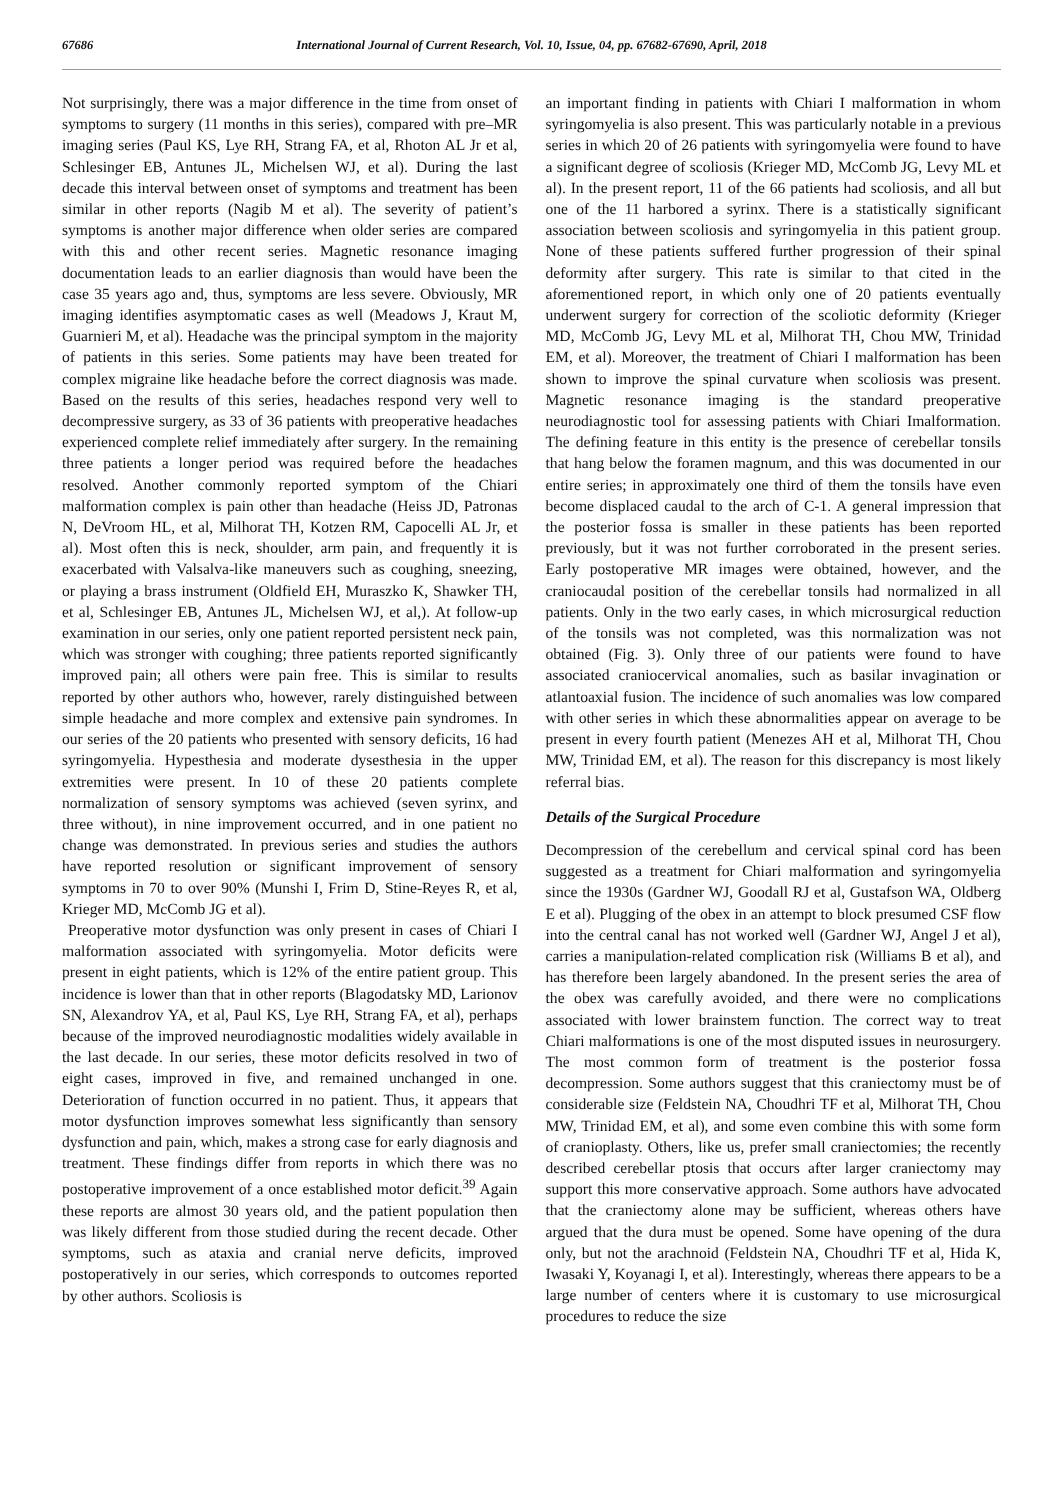67686 International Journal of Current Research, Vol. 10, Issue, 04, pp. 67682-67690, April, 2018
Not surprisingly, there was a major difference in the time from onset of symptoms to surgery (11 months in this series), compared with pre–MR imaging series (Paul KS, Lye RH, Strang FA, et al, Rhoton AL Jr et al, Schlesinger EB, Antunes JL, Michelsen WJ, et al). During the last decade this interval between onset of symptoms and treatment has been similar in other reports (Nagib M et al). The severity of patient’s symptoms is another major difference when older series are compared with this and other recent series. Magnetic resonance imaging documentation leads to an earlier diagnosis than would have been the case 35 years ago and, thus, symptoms are less severe. Obviously, MR imaging identifies asymptomatic cases as well (Meadows J, Kraut M, Guarnieri M, et al). Headache was the principal symptom in the majority of patients in this series. Some patients may have been treated for complex migraine like headache before the correct diagnosis was made. Based on the results of this series, headaches respond very well to decompressive surgery, as 33 of 36 patients with preoperative headaches experienced complete relief immediately after surgery. In the remaining three patients a longer period was required before the headaches resolved. Another commonly reported symptom of the Chiari malformation complex is pain other than headache (Heiss JD, Patronas N, DeVroom HL, et al, Milhorat TH, Kotzen RM, Capocelli AL Jr, et al). Most often this is neck, shoulder, arm pain, and frequently it is exacerbated with Valsalva-like maneuvers such as coughing, sneezing, or playing a brass instrument (Oldfield EH, Muraszko K, Shawker TH, et al, Schlesinger EB, Antunes JL, Michelsen WJ, et al,). At follow-up examination in our series, only one patient reported persistent neck pain, which was stronger with coughing; three patients reported significantly improved pain; all others were pain free. This is similar to results reported by other authors who, however, rarely distinguished between simple headache and more complex and extensive pain syndromes. In our series of the 20 patients who presented with sensory deficits, 16 had syringomyelia. Hypesthesia and moderate dysesthesia in the upper extremities were present. In 10 of these 20 patients complete normalization of sensory symptoms was achieved (seven syrinx, and three without), in nine improvement occurred, and in one patient no change was demonstrated. In previous series and studies the authors have reported resolution or significant improvement of sensory symptoms in 70 to over 90% (Munshi I, Frim D, Stine-Reyes R, et al, Krieger MD, McComb JG et al).
Preoperative motor dysfunction was only present in cases of Chiari I malformation associated with syringomyelia. Motor deficits were present in eight patients, which is 12% of the entire patient group. This incidence is lower than that in other reports (Blagodatsky MD, Larionov SN, Alexandrov YA, et al, Paul KS, Lye RH, Strang FA, et al), perhaps because of the improved neurodiagnostic modalities widely available in the last decade. In our series, these motor deficits resolved in two of eight cases, improved in five, and remained unchanged in one. Deterioration of function occurred in no patient. Thus, it appears that motor dysfunction improves somewhat less significantly than sensory dysfunction and pain, which, makes a strong case for early diagnosis and treatment. These findings differ from reports in which there was no postoperative improvement of a once established motor deficit.<sup>39</sup> Again these reports are almost 30 years old, and the patient population then was likely different from those studied during the recent decade. Other symptoms, such as ataxia and cranial nerve deficits, improved postoperatively in our series, which corresponds to outcomes reported by other authors. Scoliosis is
an important finding in patients with Chiari I malformation in whom syringomyelia is also present. This was particularly notable in a previous series in which 20 of 26 patients with syringomyelia were found to have a significant degree of scoliosis (Krieger MD, McComb JG, Levy ML et al). In the present report, 11 of the 66 patients had scoliosis, and all but one of the 11 harbored a syrinx. There is a statistically significant association between scoliosis and syringomyelia in this patient group. None of these patients suffered further progression of their spinal deformity after surgery. This rate is similar to that cited in the aforementioned report, in which only one of 20 patients eventually underwent surgery for correction of the scoliotic deformity (Krieger MD, McComb JG, Levy ML et al, Milhorat TH, Chou MW, Trinidad EM, et al). Moreover, the treatment of Chiari I malformation has been shown to improve the spinal curvature when scoliosis was present. Magnetic resonance imaging is the standard preoperative neurodiagnostic tool for assessing patients with Chiari Imalformation. The defining feature in this entity is the presence of cerebellar tonsils that hang below the foramen magnum, and this was documented in our entire series; in approximately one third of them the tonsils have even become displaced caudal to the arch of C-1. A general impression that the posterior fossa is smaller in these patients has been reported previously, but it was not further corroborated in the present series. Early postoperative MR images were obtained, however, and the craniocaudal position of the cerebellar tonsils had normalized in all patients. Only in the two early cases, in which microsurgical reduction of the tonsils was not completed, was this normalization was not obtained (Fig. 3). Only three of our patients were found to have associated craniocervical anomalies, such as basilar invagination or atlantoaxial fusion. The incidence of such anomalies was low compared with other series in which these abnormalities appear on average to be present in every fourth patient (Menezes AH et al, Milhorat TH, Chou MW, Trinidad EM, et al). The reason for this discrepancy is most likely referral bias.
Details of the Surgical Procedure
Decompression of the cerebellum and cervical spinal cord has been suggested as a treatment for Chiari malformation and syringomyelia since the 1930s (Gardner WJ, Goodall RJ et al, Gustafson WA, Oldberg E et al). Plugging of the obex in an attempt to block presumed CSF flow into the central canal has not worked well (Gardner WJ, Angel J et al), carries a manipulation-related complication risk (Williams B et al), and has therefore been largely abandoned. In the present series the area of the obex was carefully avoided, and there were no complications associated with lower brainstem function. The correct way to treat Chiari malformations is one of the most disputed issues in neurosurgery. The most common form of treatment is the posterior fossa decompression. Some authors suggest that this craniectomy must be of considerable size (Feldstein NA, Choudhri TF et al, Milhorat TH, Chou MW, Trinidad EM, et al), and some even combine this with some form of cranioplasty. Others, like us, prefer small craniectomies; the recently described cerebellar ptosis that occurs after larger craniectomy may support this more conservative approach. Some authors have advocated that the craniectomy alone may be sufficient, whereas others have argued that the dura must be opened. Some have opening of the dura only, but not the arachnoid (Feldstein NA, Choudhri TF et al, Hida K, Iwasaki Y, Koyanagi I, et al). Interestingly, whereas there appears to be a large number of centers where it is customary to use microsurgical procedures to reduce the size